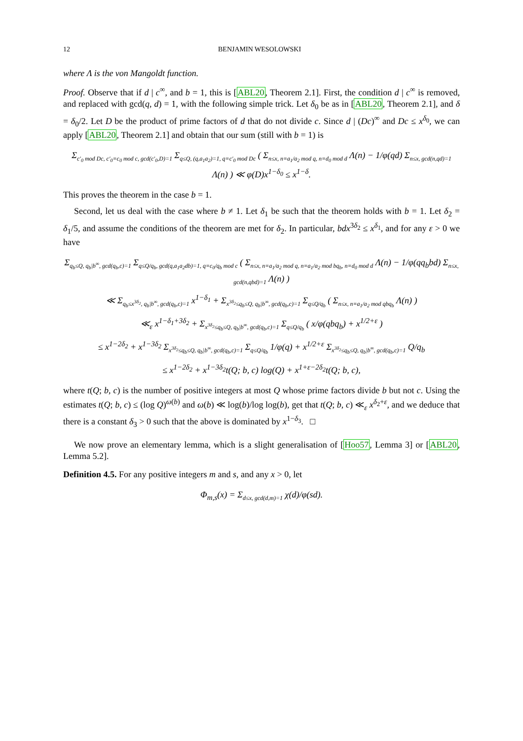12 BENJAMIN WESOLOWSKI
where Λ is the von Mangoldt function.
Proof. Observe that if d | c<sup>∞</sup>, and b = 1, this is [ABL20, Theorem 2.1]. First, the condition d | c<sup>∞</sup> is removed, and replaced with gcd(q, d) = 1, with the following simple trick. Let δ<sub>0</sub> be as in [ABL20, Theorem 2.1], and δ = δ<sub>0</sub>/2. Let D be the product of prime factors of d that do not divide c. Since d | (Dc)<sup>∞</sup> and Dc ≤ x<sup>δ<sub>0</sub></sup>, we can apply [ABL20, Theorem 2.1] and obtain that our sum (still with b = 1) is
Σ<sub>c′<sub>0</sub> mod Dc, c′<sub>0</sub>≡c<sub>0</sub> mod c, gcd(c′<sub>0</sub>,D)=1</sub> Σ<sub>q≤Q, (q,a<sub>1</sub>a<sub>2</sub>)=1, q≡c′<sub>0</sub> mod Dc</sub> ( Σ<sub>n≤x, n≡a<sub>1</sub>/a<sub>2</sub> mod q, n≡d<sub>0</sub> mod d</sub> Λ(n) − 1/φ(qd) Σ<sub>n≤x, gcd(n,qd)=1</sub> Λ(n) ) ≪ φ(D)x<sup>1−δ<sub>0</sub></sup> ≤ x<sup>1−δ</sup>.
This proves the theorem in the case b = 1.
Second, let us deal with the case where b ≠ 1. Let δ<sub>1</sub> be such that the theorem holds with b = 1. Let δ<sub>2</sub> = δ<sub>1</sub>/5, and assume the conditions of the theorem are met for δ<sub>2</sub>. In particular, bdx<sup>3δ<sub>2</sub></sup> ≤ x<sup>δ<sub>1</sub></sup>, and for any ε > 0 we have
Σ<sub>q<sub>b</sub>≤Q, q<sub>b</sub>|b<sup>∞</sup>, gcd(q<sub>b</sub>,c)=1</sub> Σ<sub>q≤Q/q<sub>b</sub>, gcd(q,a<sub>1</sub>a<sub>2</sub>db)=1, q≡c<sub>0</sub>/q<sub>b</sub> mod c</sub> ( Σ<sub>n≤x, n≡a<sub>1</sub>/a<sub>2</sub> mod q, n≡a<sub>1</sub>/a<sub>2</sub> mod bq<sub>b</sub>, n≡d<sub>0</sub> mod d</sub> Λ(n) − 1/φ(qq<sub>b</sub>bd) Σ<sub>n≤x, gcd(n,qbd)=1</sub> Λ(n) )
≪ Σ<sub>q<sub>b</sub>≤x<sup>3δ<sub>2</sub></sup>, q<sub>b</sub>|b<sup>∞</sup>, gcd(q<sub>b</sub>,c)=1</sub> x<sup>1−δ<sub>1</sub></sup> + Σ<sub>x<sup>3δ<sub>2</sub></sup>≤q<sub>b</sub>≤Q, q<sub>b</sub>|b<sup>∞</sup>, gcd(q<sub>b</sub>,c)=1</sub> Σ<sub>q≤Q/q<sub>b</sub></sub> ( Σ<sub>n≤x, n≡a<sub>1</sub>/a<sub>2</sub> mod qbq<sub>b</sub></sub> Λ(n) )
≪<sub>ε</sub> x<sup>1−δ<sub>1</sub>+3δ<sub>2</sub></sup> + Σ<sub>x<sup>3δ<sub>2</sub></sup>≤q<sub>b</sub>≤Q, q<sub>b</sub>|b<sup>∞</sup>, gcd(q<sub>b</sub>,c)=1</sub> Σ<sub>q≤Q/q<sub>b</sub></sub> ( x/φ(qbq<sub>b</sub>) + x<sup>1/2+ε</sup> )
≤ x<sup>1−2δ<sub>2</sub></sup> + x<sup>1−3δ<sub>2</sub></sup> Σ<sub>x<sup>3δ<sub>2</sub></sup>≤q<sub>b</sub>≤Q, q<sub>b</sub>|b<sup>∞</sup>, gcd(q<sub>b</sub>,c)=1</sub> Σ<sub>q≤Q/q<sub>b</sub></sub> 1/φ(q) + x<sup>1/2+ε</sup> Σ<sub>x<sup>3δ<sub>2</sub></sup>≤q<sub>b</sub>≤Q, q<sub>b</sub>|b<sup>∞</sup>, gcd(q<sub>b</sub>,c)=1</sub> Q/q<sub>b</sub>
≤ x<sup>1−2δ<sub>2</sub></sup> + x<sup>1−3δ<sub>2</sub></sup>t(Q; b, c) log(Q) + x<sup>1+ε−2δ<sub>2</sub></sup>t(Q; b, c),
where t(Q; b, c) is the number of positive integers at most Q whose prime factors divide b but not c. Using the estimates t(Q; b, c) ≤ (log Q)<sup>ω(b)</sup> and ω(b) ≪ log(b)/log log(b), get that t(Q; b, c) ≪<sub>ε</sub> x<sup>δ<sub>2</sub>+ε</sup>, and we deduce that there is a constant δ<sub>3</sub> > 0 such that the above is dominated by x<sup>1−δ<sub>3</sub></sup>. □
We now prove an elementary lemma, which is a slight generalisation of [Hoo57, Lemma 3] or [ABL20, Lemma 5.2].
Definition 4.5. For any positive integers m and s, and any x > 0, let
Φ<sub>m,s</sub>(x) = Σ<sub>d≤x, gcd(d,m)=1</sub> χ(d)/φ(sd).